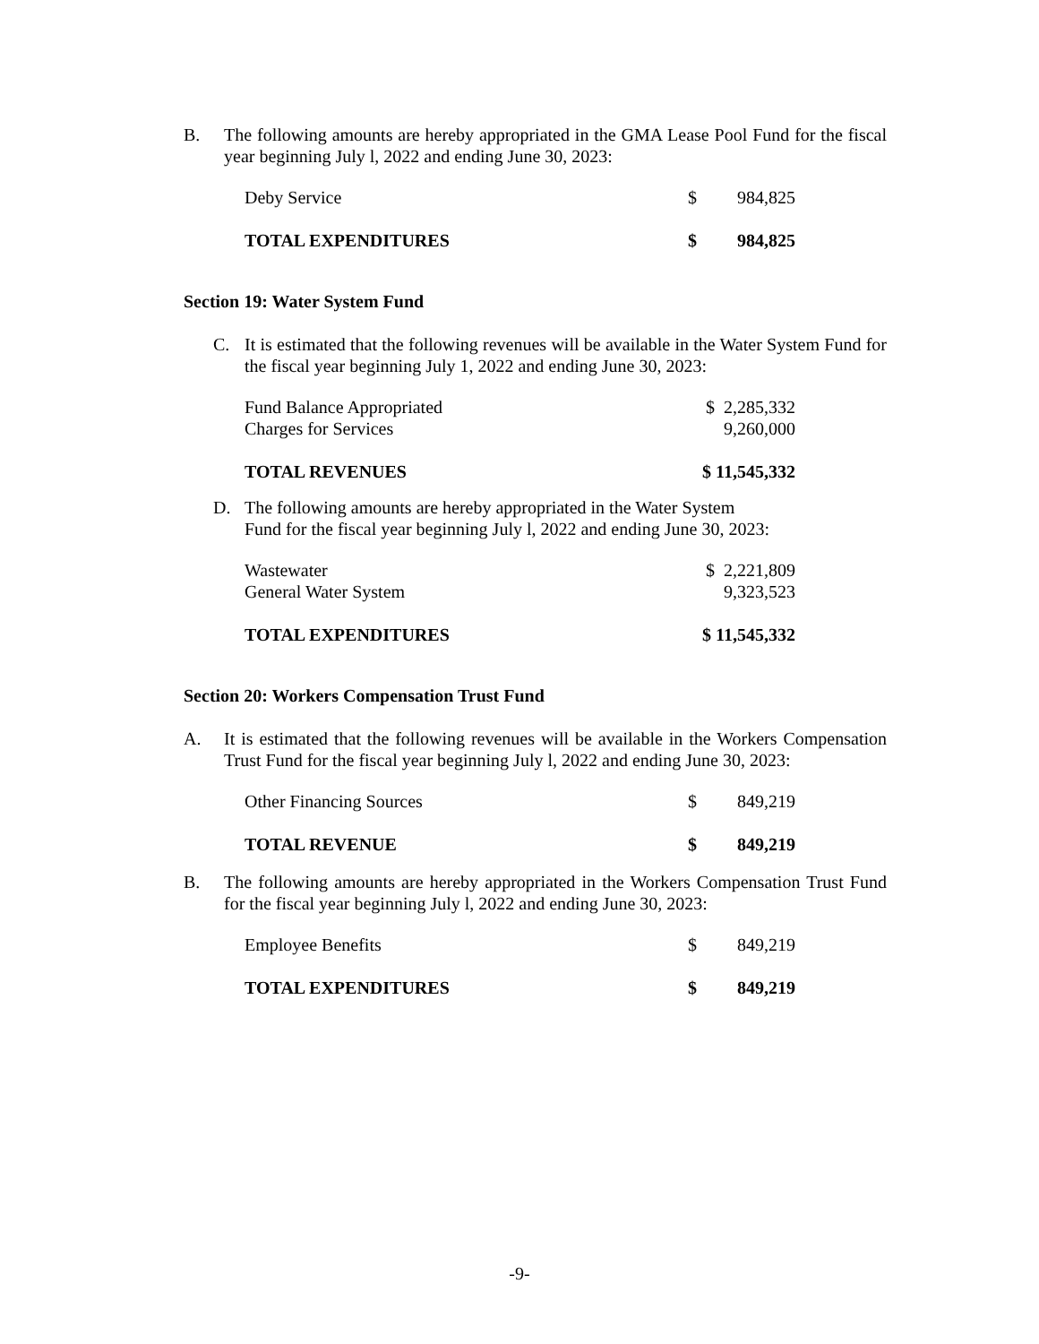B. The following amounts are hereby appropriated in the GMA Lease Pool Fund for the fiscal year beginning July l, 2022 and ending June 30, 2023:
| Deby Service | $ | 984,825 |
| TOTAL EXPENDITURES | $ | 984,825 |
Section 19: Water System Fund
C. It is estimated that the following revenues will be available in the Water System Fund for the fiscal year beginning July 1, 2022 and ending June 30, 2023:
| Fund Balance Appropriated | $ 2,285,332 |
| Charges for Services | 9,260,000 |
| TOTAL REVENUES | $ 11,545,332 |
D. The following amounts are hereby appropriated in the Water System
Fund for the fiscal year beginning July l, 2022 and ending June 30, 2023:
| Wastewater | $ 2,221,809 |
| General Water System | 9,323,523 |
| TOTAL EXPENDITURES | $ 11,545,332 |
Section 20: Workers Compensation Trust Fund
A. It is estimated that the following revenues will be available in the Workers Compensation Trust Fund for the fiscal year beginning July l, 2022 and ending June 30, 2023:
| Other Financing Sources | $ | 849,219 |
| TOTAL REVENUE | $ | 849,219 |
B. The following amounts are hereby appropriated in the Workers Compensation Trust Fund for the fiscal year beginning July l, 2022 and ending June 30, 2023:
| Employee Benefits | $ | 849,219 |
| TOTAL EXPENDITURES | $ | 849,219 |
-9-